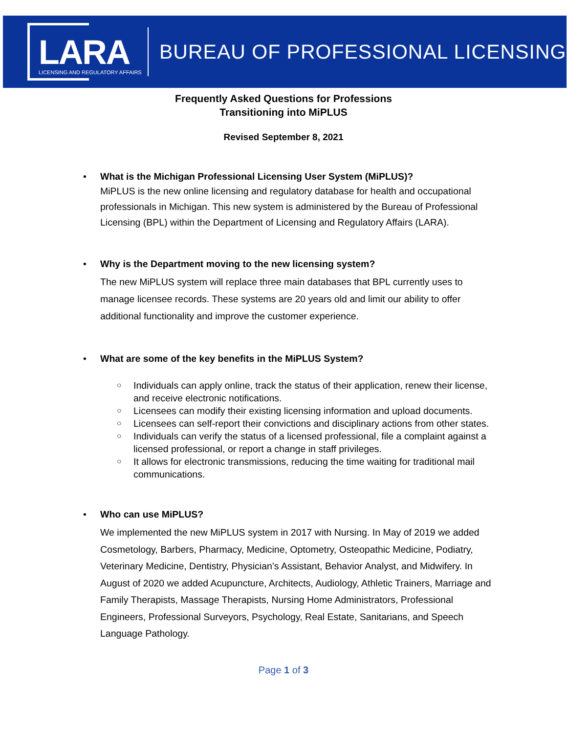LARA
LICENSING AND REGULATORY AFFAIRS
BUREAU OF PROFESSIONAL LICENSING
Frequently Asked Questions for Professions
Transitioning into MiPLUS
Revised September 8, 2021
• What is the Michigan Professional Licensing User System (MiPLUS)?
MiPLUS is the new online licensing and regulatory database for health and occupational professionals in Michigan. This new system is administered by the Bureau of Professional Licensing (BPL) within the Department of Licensing and Regulatory Affairs (LARA).
• Why is the Department moving to the new licensing system?
The new MiPLUS system will replace three main databases that BPL currently uses to manage licensee records. These systems are 20 years old and limit our ability to offer additional functionality and improve the customer experience.
• What are some of the key benefits in the MiPLUS System?
○ Individuals can apply online, track the status of their application, renew their license, and receive electronic notifications.
○ Licensees can modify their existing licensing information and upload documents.
○ Licensees can self-report their convictions and disciplinary actions from other states.
○ Individuals can verify the status of a licensed professional, file a complaint against a licensed professional, or report a change in staff privileges.
○ It allows for electronic transmissions, reducing the time waiting for traditional mail communications.
• Who can use MiPLUS?
We implemented the new MiPLUS system in 2017 with Nursing. In May of 2019 we added Cosmetology, Barbers, Pharmacy, Medicine, Optometry, Osteopathic Medicine, Podiatry, Veterinary Medicine, Dentistry, Physician’s Assistant, Behavior Analyst, and Midwifery. In August of 2020 we added Acupuncture, Architects, Audiology, Athletic Trainers, Marriage and Family Therapists, Massage Therapists, Nursing Home Administrators, Professional Engineers, Professional Surveyors, Psychology, Real Estate, Sanitarians, and Speech Language Pathology.
Page 1 of 3